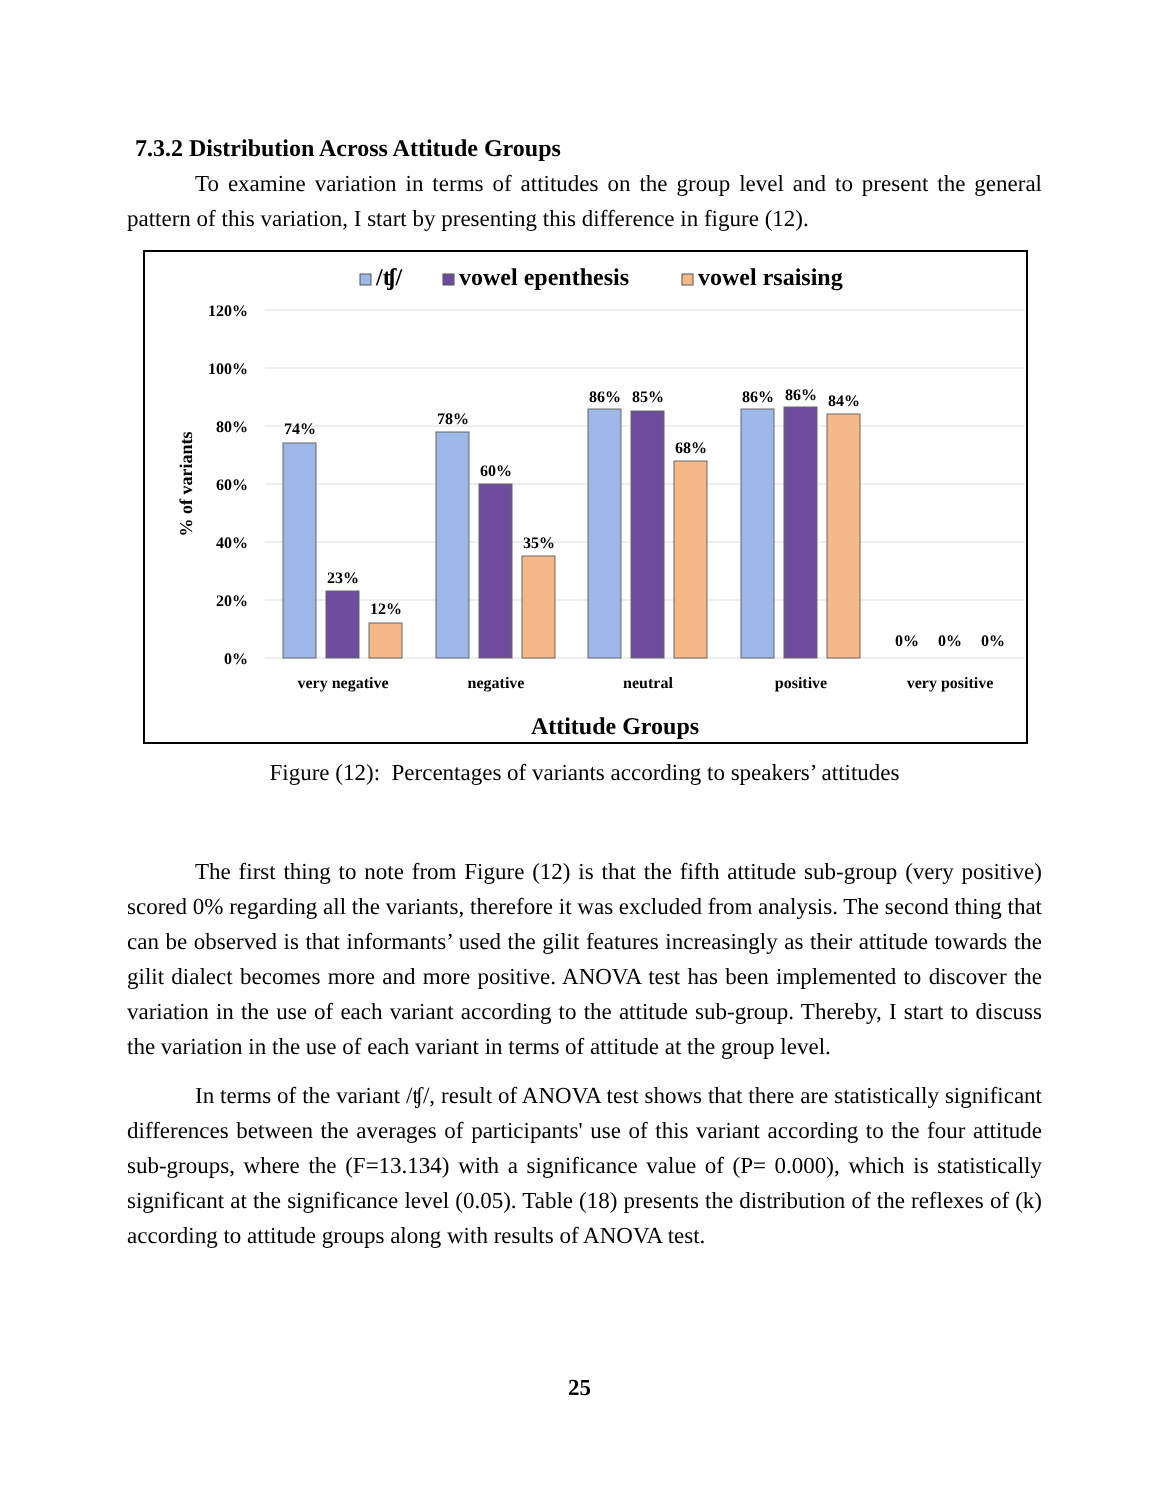7.3.2 Distribution Across Attitude Groups
To examine variation in terms of attitudes on the group level and to present the general pattern of this variation, I start by presenting this difference in figure (12).
/ʧ/
vowel epenthesis
vowel rsaising
120%
100%
80%
60%
40%
20%
0%
% of variants
74%
23%
12%
78%
60%
35%
86%
85%
68%
86%
86%
84%
0%
0%
0%
very negative
negative
neutral
positive
very positive
Attitude Groups
Figure (12): Percentages of variants according to speakers’ attitudes
The first thing to note from Figure (12) is that the fifth attitude sub-group (very positive) scored 0% regarding all the variants, therefore it was excluded from analysis. The second thing that can be observed is that informants’ used the gilit features increasingly as their attitude towards the gilit dialect becomes more and more positive. ANOVA test has been implemented to discover the variation in the use of each variant according to the attitude sub-group. Thereby, I start to discuss the variation in the use of each variant in terms of attitude at the group level.
In terms of the variant /ʧ/, result of ANOVA test shows that there are statistically significant differences between the averages of participants' use of this variant according to the four attitude sub-groups, where the (F=13.134) with a significance value of (P= 0.000), which is statistically significant at the significance level (0.05). Table (18) presents the distribution of the reflexes of (k) according to attitude groups along with results of ANOVA test.
25